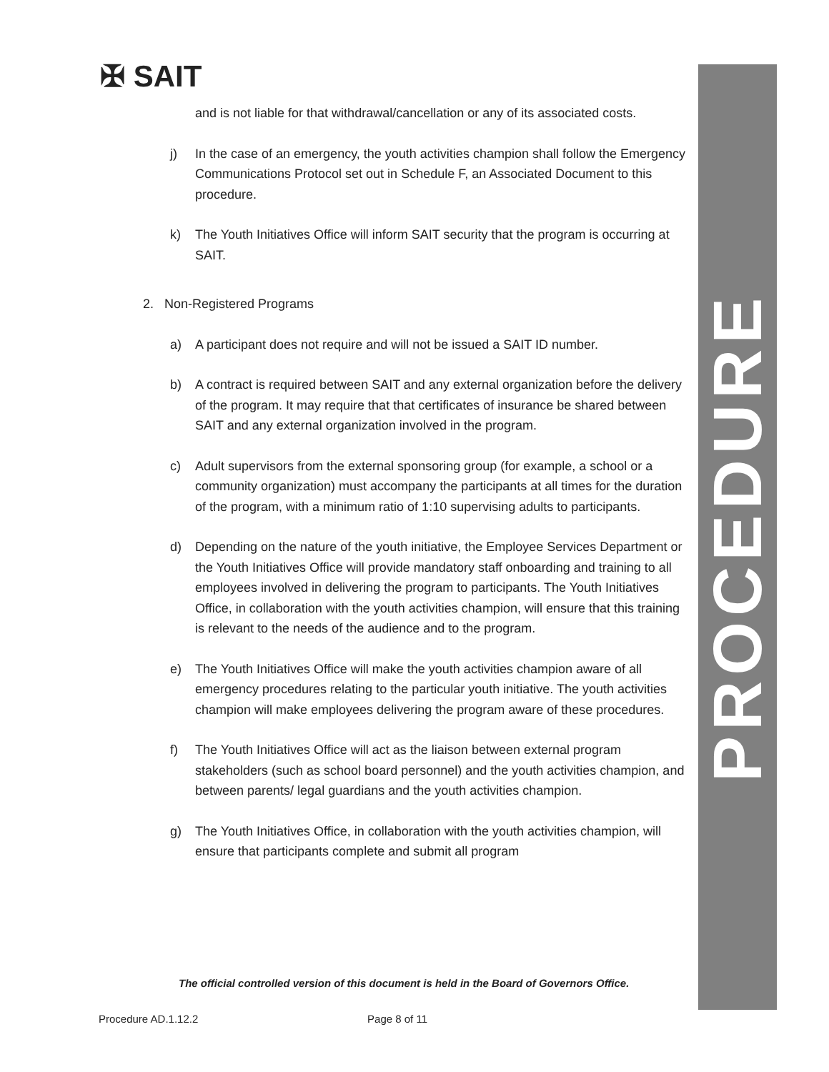✠ SAIT
PROCEDURE
and is not liable for that withdrawal/cancellation or any of its associated costs.
j) In the case of an emergency, the youth activities champion shall follow the Emergency Communications Protocol set out in Schedule F, an Associated Document to this procedure.
k) The Youth Initiatives Office will inform SAIT security that the program is occurring at SAIT.
2. Non-Registered Programs
a) A participant does not require and will not be issued a SAIT ID number.
b) A contract is required between SAIT and any external organization before the delivery of the program. It may require that that certificates of insurance be shared between SAIT and any external organization involved in the program.
c) Adult supervisors from the external sponsoring group (for example, a school or a community organization) must accompany the participants at all times for the duration of the program, with a minimum ratio of 1:10 supervising adults to participants.
d) Depending on the nature of the youth initiative, the Employee Services Department or the Youth Initiatives Office will provide mandatory staff onboarding and training to all employees involved in delivering the program to participants. The Youth Initiatives Office, in collaboration with the youth activities champion, will ensure that this training is relevant to the needs of the audience and to the program.
e) The Youth Initiatives Office will make the youth activities champion aware of all emergency procedures relating to the particular youth initiative. The youth activities champion will make employees delivering the program aware of these procedures.
f) The Youth Initiatives Office will act as the liaison between external program stakeholders (such as school board personnel) and the youth activities champion, and between parents/ legal guardians and the youth activities champion.
g) The Youth Initiatives Office, in collaboration with the youth activities champion, will ensure that participants complete and submit all program
The official controlled version of this document is held in the Board of Governors Office.
Procedure AD.1.12.2 Page 8 of 11